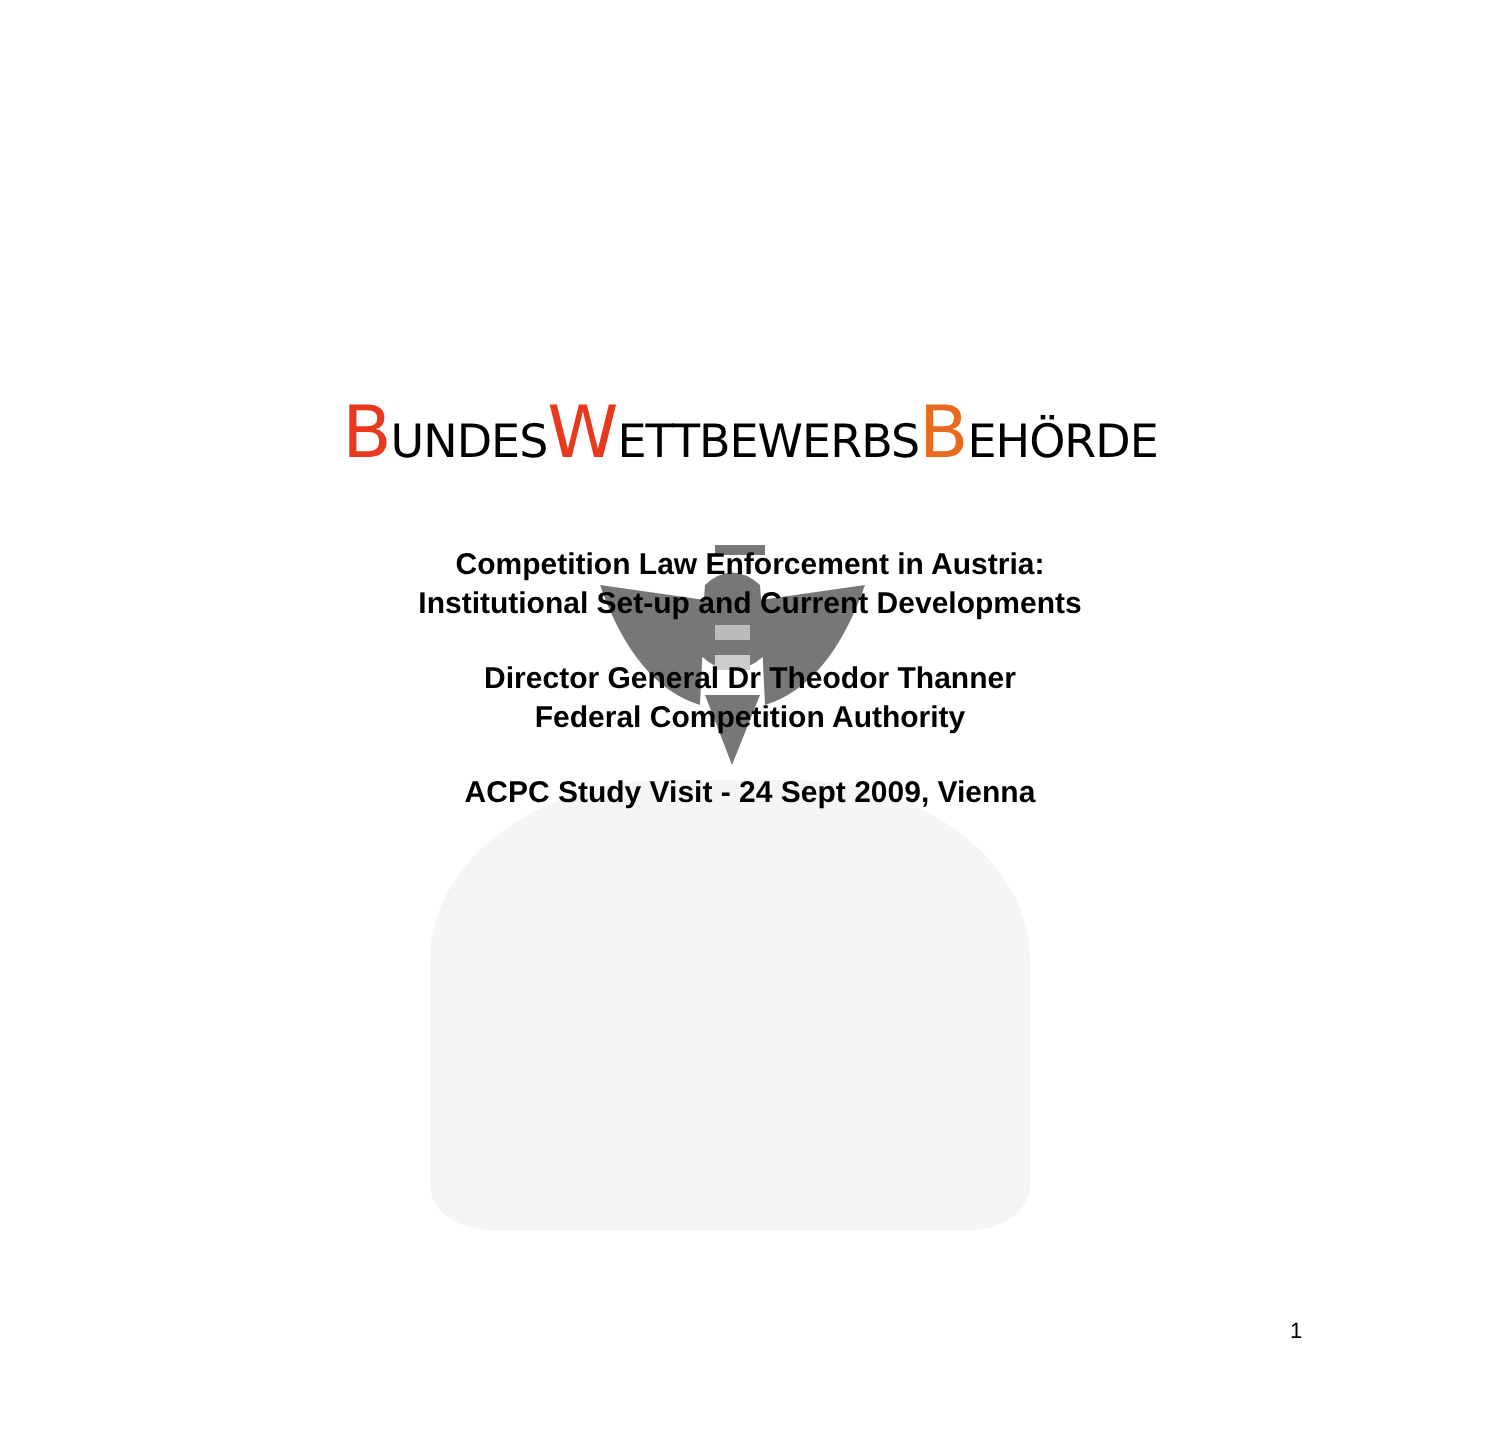BUNDESWETTBEWERBSBEHÖRDE
Competition Law Enforcement in Austria:
Institutional Set-up and Current Developments
Director General Dr Theodor Thanner
Federal Competition Authority
ACPC Study Visit - 24 Sept 2009, Vienna
1